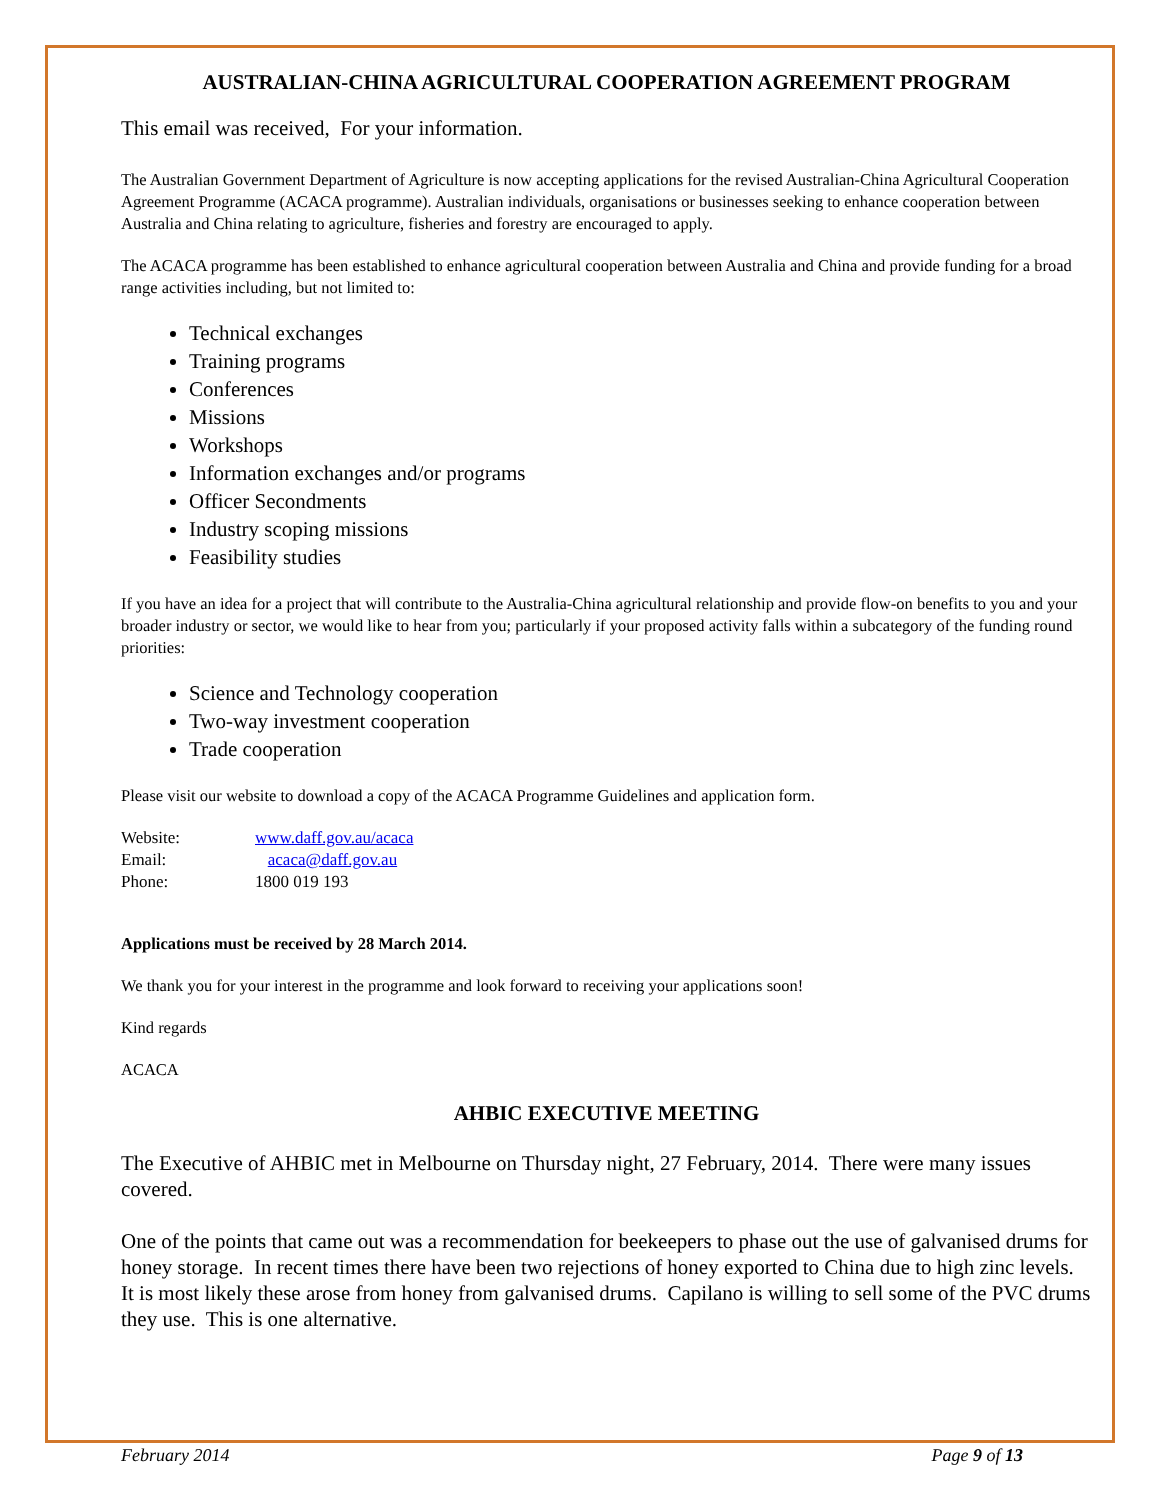AUSTRALIAN-CHINA AGRICULTURAL COOPERATION AGREEMENT PROGRAM
This email was received, For your information.
The Australian Government Department of Agriculture is now accepting applications for the revised Australian-China Agricultural Cooperation Agreement Programme (ACACA programme). Australian individuals, organisations or businesses seeking to enhance cooperation between Australia and China relating to agriculture, fisheries and forestry are encouraged to apply.
The ACACA programme has been established to enhance agricultural cooperation between Australia and China and provide funding for a broad range activities including, but not limited to:
Technical exchanges
Training programs
Conferences
Missions
Workshops
Information exchanges and/or programs
Officer Secondments
Industry scoping missions
Feasibility studies
If you have an idea for a project that will contribute to the Australia-China agricultural relationship and provide flow-on benefits to you and your broader industry or sector, we would like to hear from you; particularly if your proposed activity falls within a subcategory of the funding round priorities:
Science and Technology cooperation
Two-way investment cooperation
Trade cooperation
Please visit our website to download a copy of the ACACA Programme Guidelines and application form.
| Website: | www.daff.gov.au/acaca |
| Email: | acaca@daff.gov.au |
| Phone: | 1800 019 193 |
Applications must be received by 28 March 2014.
We thank you for your interest in the programme and look forward to receiving your applications soon!
Kind regards
ACACA
AHBIC EXECUTIVE MEETING
The Executive of AHBIC met in Melbourne on Thursday night, 27 February, 2014. There were many issues covered.
One of the points that came out was a recommendation for beekeepers to phase out the use of galvanised drums for honey storage. In recent times there have been two rejections of honey exported to China due to high zinc levels. It is most likely these arose from honey from galvanised drums. Capilano is willing to sell some of the PVC drums they use. This is one alternative.
February 2014 Page 9 of 13